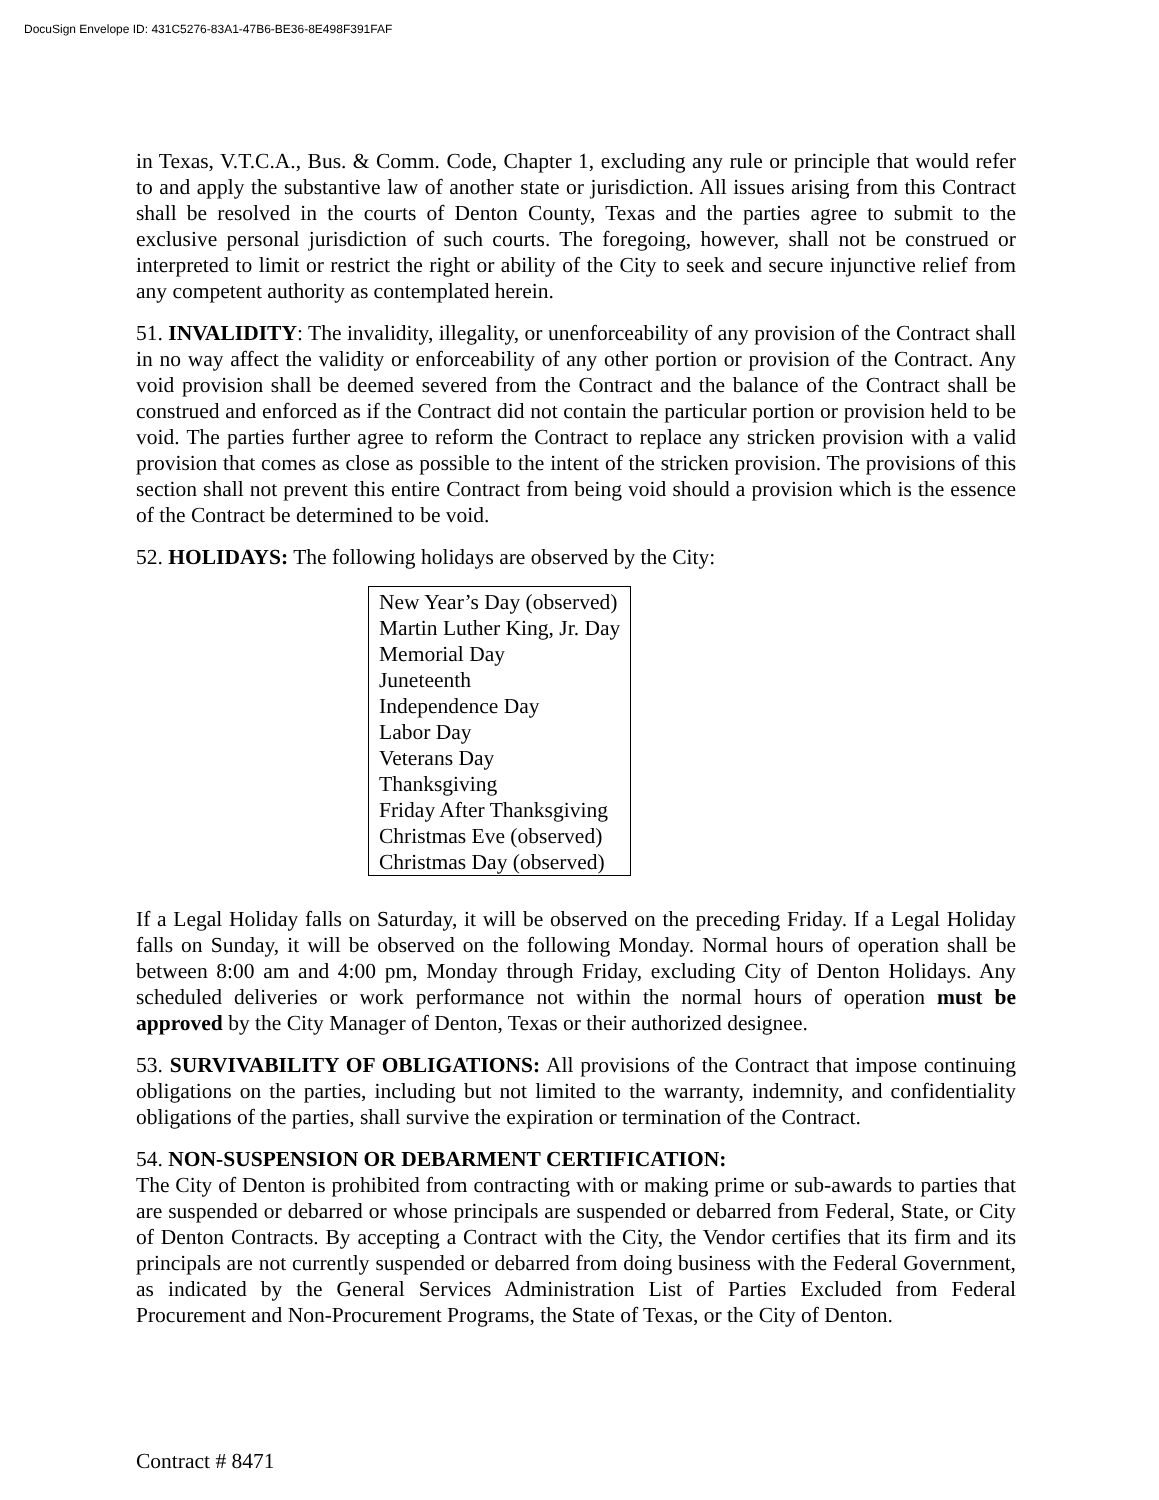DocuSign Envelope ID: 431C5276-83A1-47B6-BE36-8E498F391FAF
in Texas, V.T.C.A., Bus. & Comm. Code, Chapter 1, excluding any rule or principle that would refer to and apply the substantive law of another state or jurisdiction. All issues arising from this Contract shall be resolved in the courts of Denton County, Texas and the parties agree to submit to the exclusive personal jurisdiction of such courts. The foregoing, however, shall not be construed or interpreted to limit or restrict the right or ability of the City to seek and secure injunctive relief from any competent authority as contemplated herein.
51. INVALIDITY: The invalidity, illegality, or unenforceability of any provision of the Contract shall in no way affect the validity or enforceability of any other portion or provision of the Contract. Any void provision shall be deemed severed from the Contract and the balance of the Contract shall be construed and enforced as if the Contract did not contain the particular portion or provision held to be void. The parties further agree to reform the Contract to replace any stricken provision with a valid provision that comes as close as possible to the intent of the stricken provision. The provisions of this section shall not prevent this entire Contract from being void should a provision which is the essence of the Contract be determined to be void.
52. HOLIDAYS: The following holidays are observed by the City:
| New Year’s Day (observed) Martin Luther King, Jr. Day Memorial Day Juneteenth Independence Day Labor Day Veterans Day Thanksgiving Friday After Thanksgiving Christmas Eve (observed) Christmas Day (observed) |
If a Legal Holiday falls on Saturday, it will be observed on the preceding Friday. If a Legal Holiday falls on Sunday, it will be observed on the following Monday. Normal hours of operation shall be between 8:00 am and 4:00 pm, Monday through Friday, excluding City of Denton Holidays. Any scheduled deliveries or work performance not within the normal hours of operation must be approved by the City Manager of Denton, Texas or their authorized designee.
53. SURVIVABILITY OF OBLIGATIONS: All provisions of the Contract that impose continuing obligations on the parties, including but not limited to the warranty, indemnity, and confidentiality obligations of the parties, shall survive the expiration or termination of the Contract.
54. NON-SUSPENSION OR DEBARMENT CERTIFICATION:
The City of Denton is prohibited from contracting with or making prime or sub-awards to parties that are suspended or debarred or whose principals are suspended or debarred from Federal, State, or City of Denton Contracts. By accepting a Contract with the City, the Vendor certifies that its firm and its principals are not currently suspended or debarred from doing business with the Federal Government, as indicated by the General Services Administration List of Parties Excluded from Federal Procurement and Non-Procurement Programs, the State of Texas, or the City of Denton.
Contract # 8471